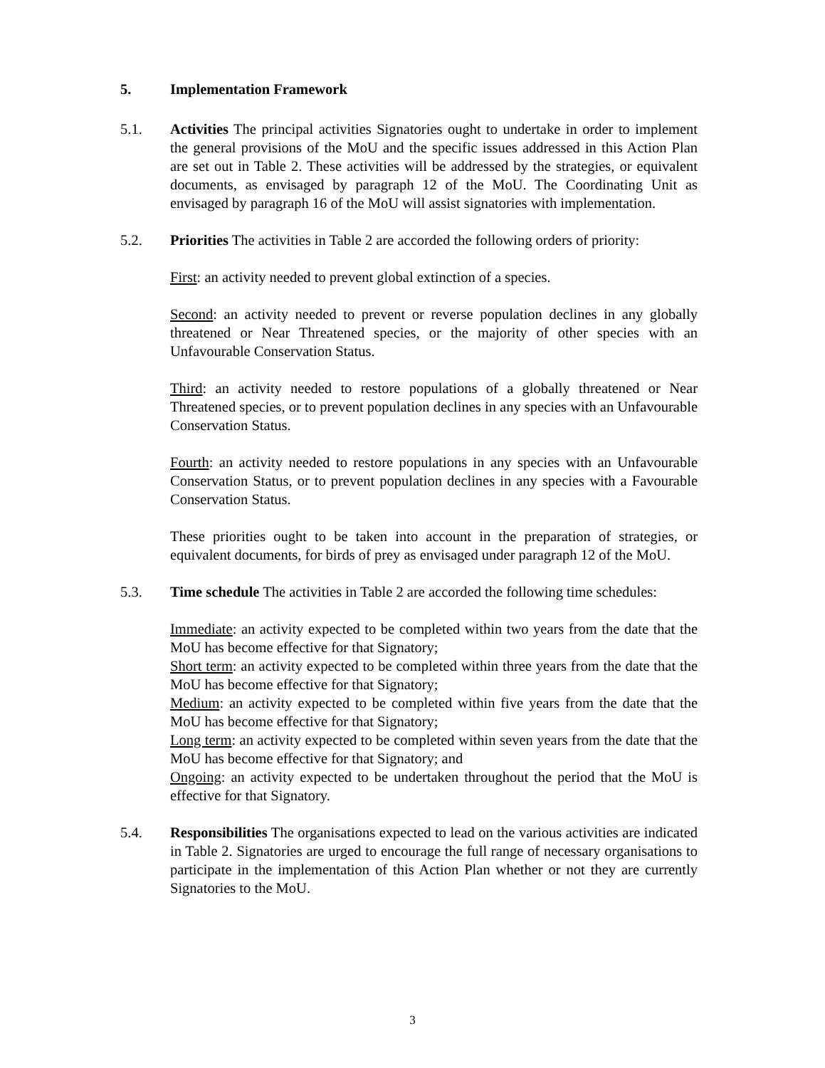5. Implementation Framework
5.1. Activities The principal activities Signatories ought to undertake in order to implement the general provisions of the MoU and the specific issues addressed in this Action Plan are set out in Table 2. These activities will be addressed by the strategies, or equivalent documents, as envisaged by paragraph 12 of the MoU. The Coordinating Unit as envisaged by paragraph 16 of the MoU will assist signatories with implementation.
5.2. Priorities The activities in Table 2 are accorded the following orders of priority:
First: an activity needed to prevent global extinction of a species.
Second: an activity needed to prevent or reverse population declines in any globally threatened or Near Threatened species, or the majority of other species with an Unfavourable Conservation Status.
Third: an activity needed to restore populations of a globally threatened or Near Threatened species, or to prevent population declines in any species with an Unfavourable Conservation Status.
Fourth: an activity needed to restore populations in any species with an Unfavourable Conservation Status, or to prevent population declines in any species with a Favourable Conservation Status.
These priorities ought to be taken into account in the preparation of strategies, or equivalent documents, for birds of prey as envisaged under paragraph 12 of the MoU.
5.3. Time schedule The activities in Table 2 are accorded the following time schedules:
Immediate: an activity expected to be completed within two years from the date that the MoU has become effective for that Signatory;
Short term: an activity expected to be completed within three years from the date that the MoU has become effective for that Signatory;
Medium: an activity expected to be completed within five years from the date that the MoU has become effective for that Signatory;
Long term: an activity expected to be completed within seven years from the date that the MoU has become effective for that Signatory; and
Ongoing: an activity expected to be undertaken throughout the period that the MoU is effective for that Signatory.
5.4. Responsibilities The organisations expected to lead on the various activities are indicated in Table 2. Signatories are urged to encourage the full range of necessary organisations to participate in the implementation of this Action Plan whether or not they are currently Signatories to the MoU.
3